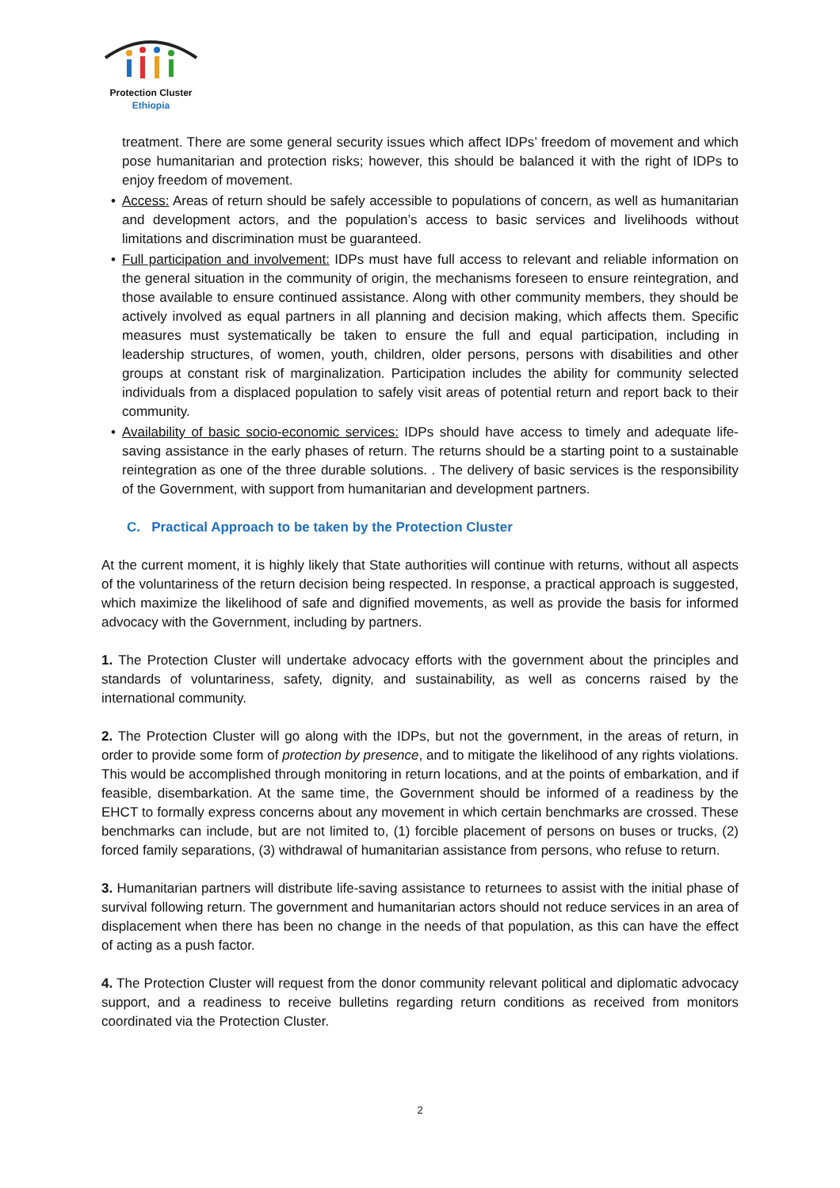Protection Cluster
Ethiopia
treatment. There are some general security issues which affect IDPs’ freedom of movement and which pose humanitarian and protection risks; however, this should be balanced it with the right of IDPs to enjoy freedom of movement.
• Access: Areas of return should be safely accessible to populations of concern, as well as humanitarian and development actors, and the population’s access to basic services and livelihoods without limitations and discrimination must be guaranteed.
• Full participation and involvement: IDPs must have full access to relevant and reliable information on the general situation in the community of origin, the mechanisms foreseen to ensure reintegration, and those available to ensure continued assistance. Along with other community members, they should be actively involved as equal partners in all planning and decision making, which affects them. Specific measures must systematically be taken to ensure the full and equal participation, including in leadership structures, of women, youth, children, older persons, persons with disabilities and other groups at constant risk of marginalization. Participation includes the ability for community selected individuals from a displaced population to safely visit areas of potential return and report back to their community.
• Availability of basic socio-economic services: IDPs should have access to timely and adequate life-saving assistance in the early phases of return. The returns should be a starting point to a sustainable reintegration as one of the three durable solutions. . The delivery of basic services is the responsibility of the Government, with support from humanitarian and development partners.
C. Practical Approach to be taken by the Protection Cluster
At the current moment, it is highly likely that State authorities will continue with returns, without all aspects of the voluntariness of the return decision being respected. In response, a practical approach is suggested, which maximize the likelihood of safe and dignified movements, as well as provide the basis for informed advocacy with the Government, including by partners.
1. The Protection Cluster will undertake advocacy efforts with the government about the principles and standards of voluntariness, safety, dignity, and sustainability, as well as concerns raised by the international community.
2. The Protection Cluster will go along with the IDPs, but not the government, in the areas of return, in order to provide some form of protection by presence, and to mitigate the likelihood of any rights violations. This would be accomplished through monitoring in return locations, and at the points of embarkation, and if feasible, disembarkation. At the same time, the Government should be informed of a readiness by the EHCT to formally express concerns about any movement in which certain benchmarks are crossed. These benchmarks can include, but are not limited to, (1) forcible placement of persons on buses or trucks, (2) forced family separations, (3) withdrawal of humanitarian assistance from persons, who refuse to return.
3. Humanitarian partners will distribute life-saving assistance to returnees to assist with the initial phase of survival following return. The government and humanitarian actors should not reduce services in an area of displacement when there has been no change in the needs of that population, as this can have the effect of acting as a push factor.
4. The Protection Cluster will request from the donor community relevant political and diplomatic advocacy support, and a readiness to receive bulletins regarding return conditions as received from monitors coordinated via the Protection Cluster.
2